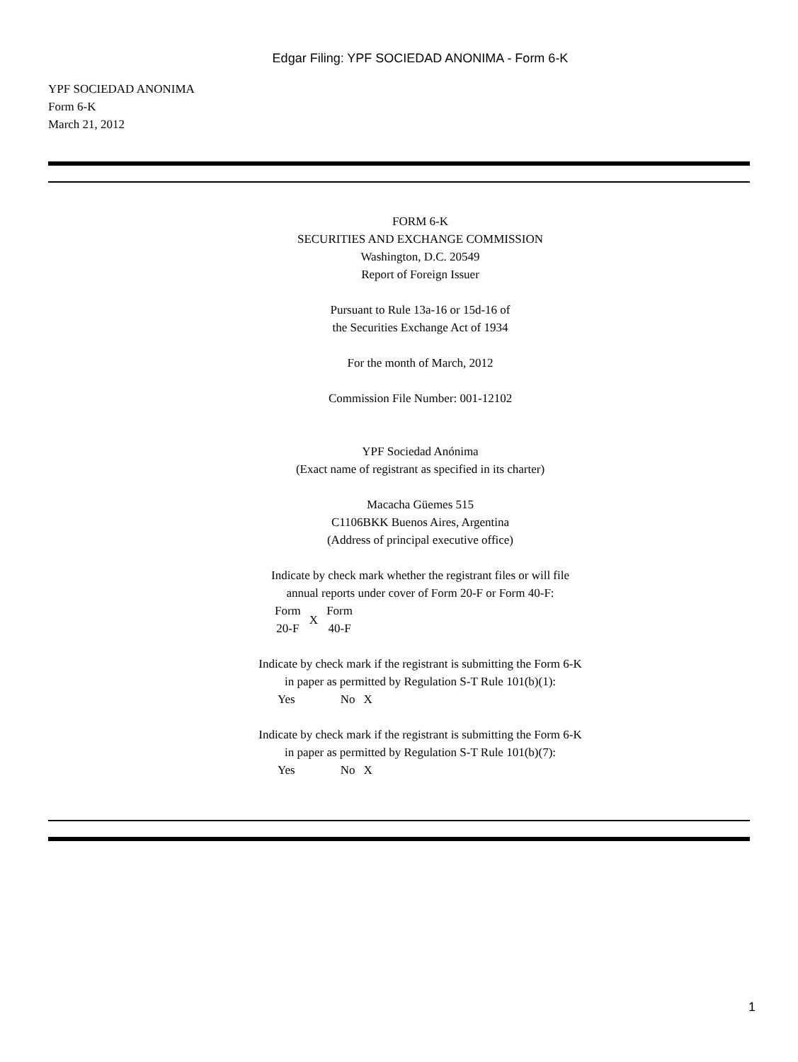Edgar Filing: YPF SOCIEDAD ANONIMA - Form 6-K
YPF SOCIEDAD ANONIMA
Form 6-K
March 21, 2012
FORM 6-K
SECURITIES AND EXCHANGE COMMISSION
Washington, D.C. 20549
Report of Foreign Issuer
Pursuant to Rule 13a-16 or 15d-16 of
the Securities Exchange Act of 1934
For the month of March, 2012
Commission File Number: 001-12102
YPF Sociedad Anónima
(Exact name of registrant as specified in its charter)
Macacha Güemes 515
C1106BKK Buenos Aires, Argentina
(Address of principal executive office)
Indicate by check mark whether the registrant files or will file
annual reports under cover of Form 20-F or Form 40-F:
| Form 20-F | X | Form 40-F |
Indicate by check mark if the registrant is submitting the Form 6-K
in paper as permitted by Regulation S-T Rule 101(b)(1):
| Yes | | No | X |
Indicate by check mark if the registrant is submitting the Form 6-K
in paper as permitted by Regulation S-T Rule 101(b)(7):
| Yes | | No | X |
1